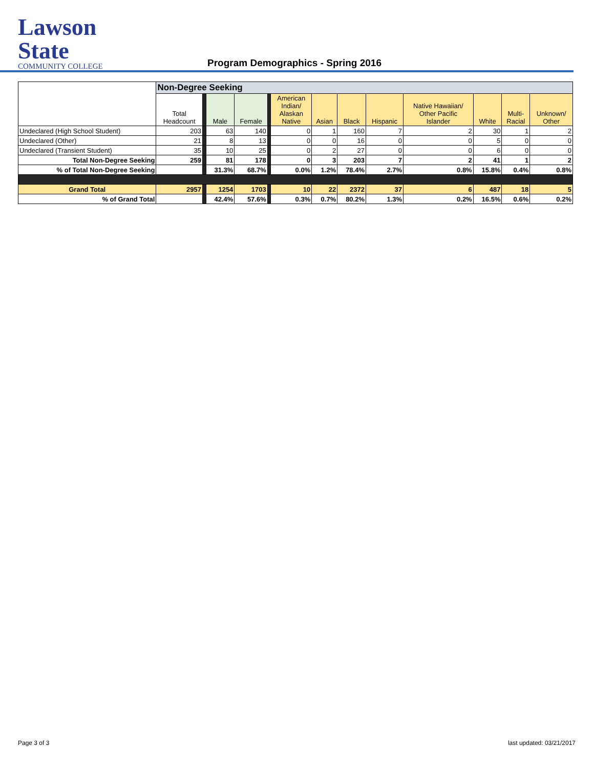Lawson State
COMMUNITY COLLEGE
Program Demographics - Spring 2016
| | Non-Degree Seeking | | | | | | | | | | | | |
| | Total Headcount | | Male | Female | | American Indian/ Alaskan Native | Asian | Black | Hispanic | Native Hawaiian/ Other Pacific Islander | White | Multi- Racial | Unknown/ Other |
| Undeclared (High School Student) | 203 | | 63 | 140 | | 0 | 1 | 160 | 7 | 2 | 30 | 1 | 2 |
| Undeclared (Other) | 21 | | 8 | 13 | | 0 | 0 | 16 | 0 | 0 | 5 | 0 | 0 |
| Undeclared (Transient Student) | 35 | | 10 | 25 | | 0 | 2 | 27 | 0 | 0 | 6 | 0 | 0 |
| Total Non-Degree Seeking | 259 | | 81 | 178 | | 0 | 3 | 203 | 7 | 2 | 41 | 1 | 2 |
| % of Total Non-Degree Seeking | | | 31.3% | 68.7% | | 0.0% | 1.2% | 78.4% | 2.7% | 0.8% | 15.8% | 0.4% | 0.8% |
| Grand Total | 2957 | | 1254 | 1703 | | 10 | 22 | 2372 | 37 | 6 | 487 | 18 | 5 |
| % of Grand Total | | | 42.4% | 57.6% | | 0.3% | 0.7% | 80.2% | 1.3% | 0.2% | 16.5% | 0.6% | 0.2% |
Page 3 of 3 last updated: 03/21/2017